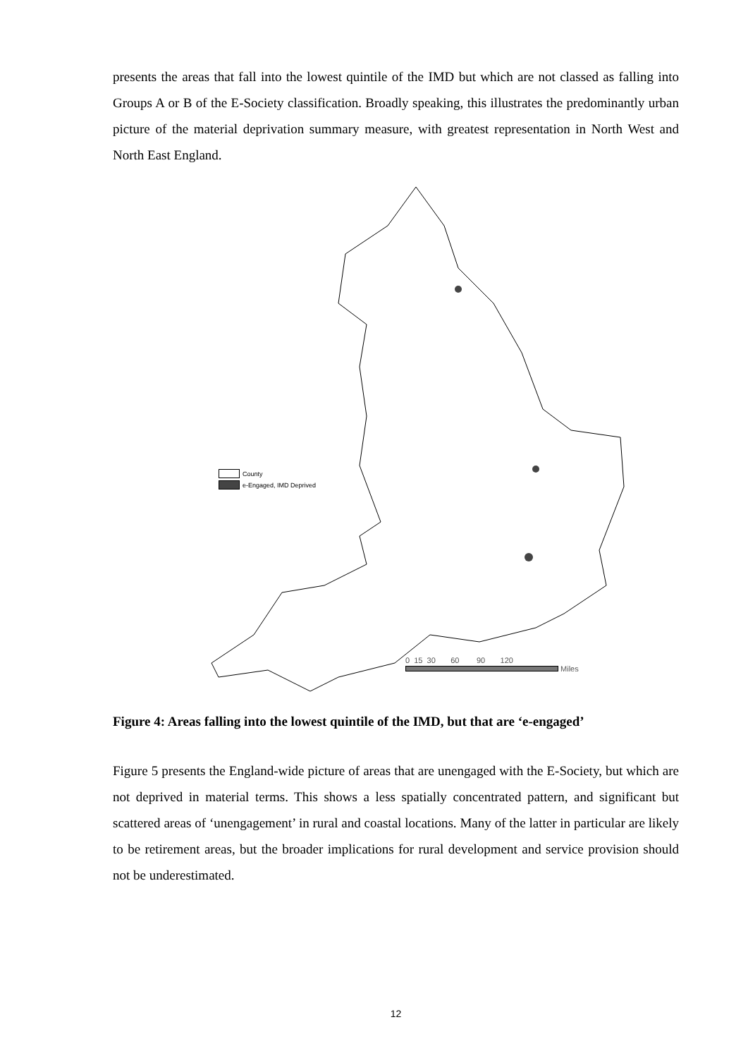presents the areas that fall into the lowest quintile of the IMD but which are not classed as falling into Groups A or B of the E-Society classification. Broadly speaking, this illustrates the predominantly urban picture of the material deprivation summary measure, with greatest representation in North West and North East England.
County
e-Engaged, IMD Deprived
0 15 30 60 90 120
Miles
Figure 4: Areas falling into the lowest quintile of the IMD, but that are ‘e-engaged’
Figure 5 presents the England-wide picture of areas that are unengaged with the E-Society, but which are not deprived in material terms. This shows a less spatially concentrated pattern, and significant but scattered areas of ‘unengagement’ in rural and coastal locations. Many of the latter in particular are likely to be retirement areas, but the broader implications for rural development and service provision should not be underestimated.
12